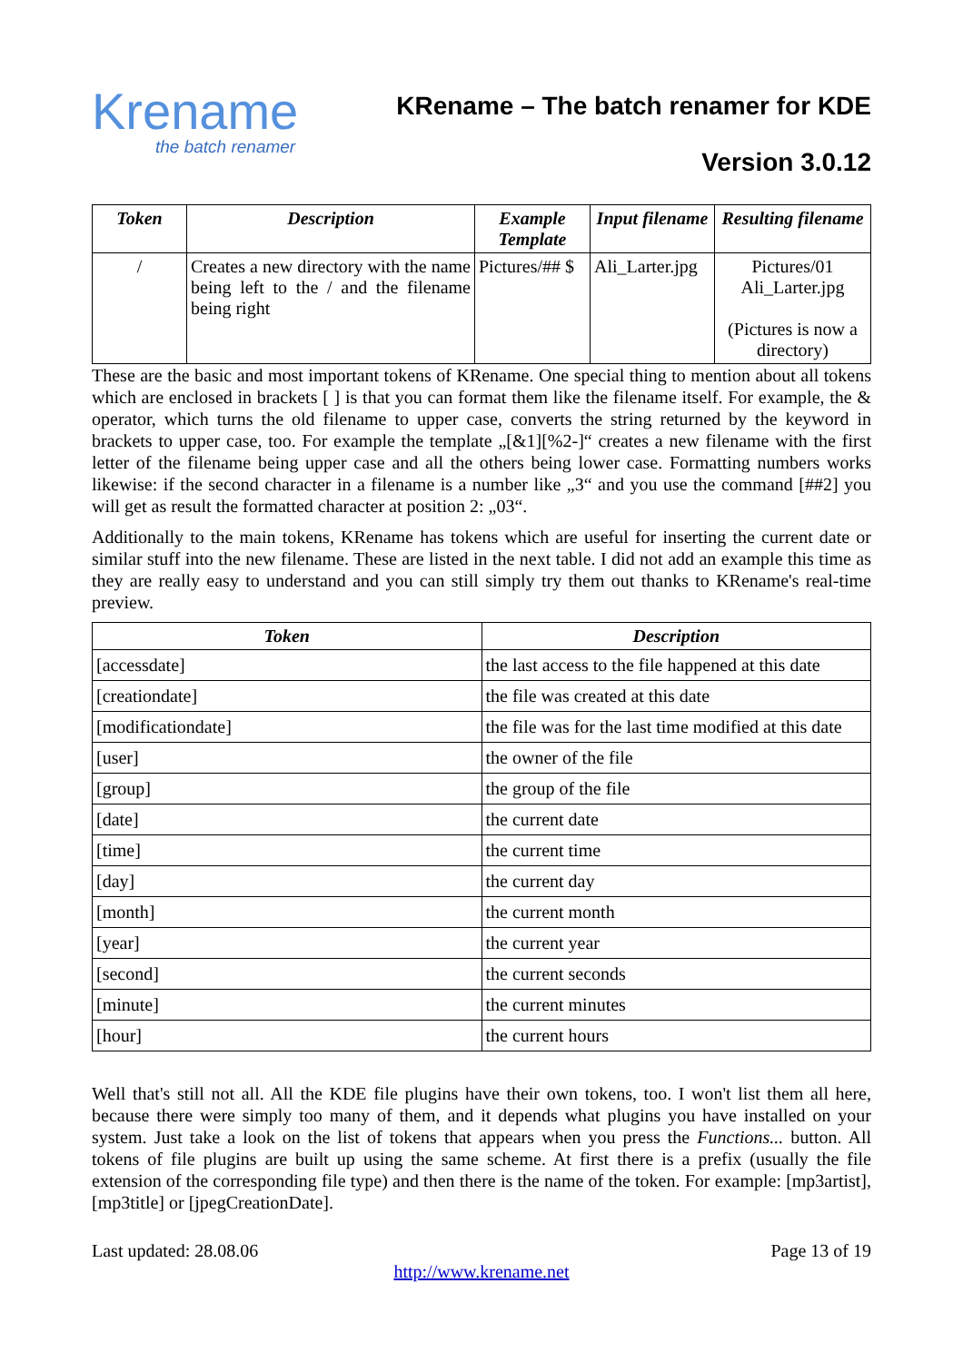Krename
the batch renamer
KRename – The batch renamer for KDE
Version 3.0.12
| Token | Description | Example Template | Input filename | Resulting filename |
| --- | --- | --- | --- | --- |
| / | Creates a new directory with the name being left to the / and the filename being right | Pictures/## $ | Ali_Larter.jpg | Pictures/01 Ali_Larter.jpg (Pictures is now a directory) |
These are the basic and most important tokens of KRename. One special thing to mention about all tokens which are enclosed in brackets [ ] is that you can format them like the filename itself. For example, the & operator, which turns the old filename to upper case, converts the string returned by the keyword in brackets to upper case, too. For example the template „[&1][%2-]“ creates a new filename with the first letter of the filename being upper case and all the others being lower case. Formatting numbers works likewise: if the second character in a filename is a number like „3“ and you use the command [##2] you will get as result the formatted character at position 2: „03“.
Additionally to the main tokens, KRename has tokens which are useful for inserting the current date or similar stuff into the new filename. These are listed in the next table. I did not add an example this time as they are really easy to understand and you can still simply try them out thanks to KRename's real-time preview.
| Token | Description |
| --- | --- |
| [accessdate] | the last access to the file happened at this date |
| [creationdate] | the file was created at this date |
| [modificationdate] | the file was for the last time modified at this date |
| [user] | the owner of the file |
| [group] | the group of the file |
| [date] | the current date |
| [time] | the current time |
| [day] | the current day |
| [month] | the current month |
| [year] | the current year |
| [second] | the current seconds |
| [minute] | the current minutes |
| [hour] | the current hours |
Well that's still not all. All the KDE file plugins have their own tokens, too. I won't list them all here, because there were simply too many of them, and it depends what plugins you have installed on your system. Just take a look on the list of tokens that appears when you press the Functions... button. All tokens of file plugins are built up using the same scheme. At first there is a prefix (usually the file extension of the corresponding file type) and then there is the name of the token. For example: [mp3artist], [mp3title] or [jpegCreationDate].
Last updated: 28.08.06 Page 13 of 19
http://www.krename.net